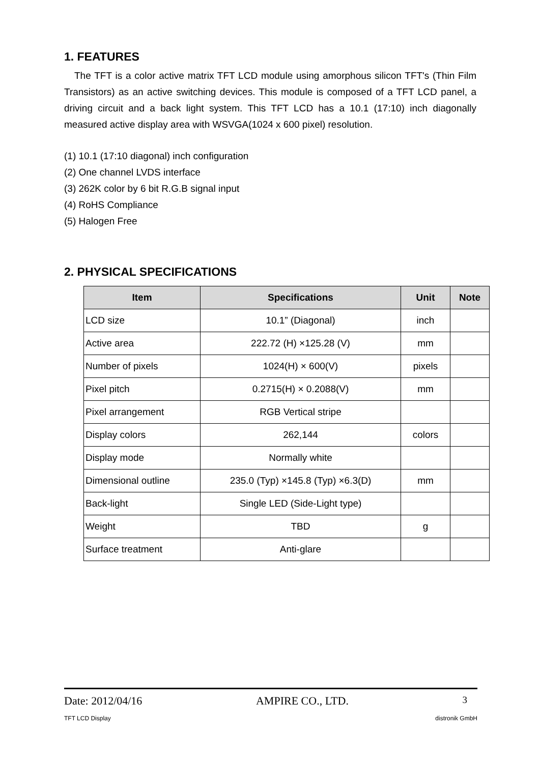1. FEATURES
The TFT is a color active matrix TFT LCD module using amorphous silicon TFT's (Thin Film Transistors) as an active switching devices. This module is composed of a TFT LCD panel, a driving circuit and a back light system. This TFT LCD has a 10.1 (17:10) inch diagonally measured active display area with WSVGA(1024 x 600 pixel) resolution.
(1) 10.1 (17:10 diagonal) inch configuration
(2) One channel LVDS interface
(3) 262K color by 6 bit R.G.B signal input
(4) RoHS Compliance
(5) Halogen Free
2. PHYSICAL SPECIFICATIONS
| Item | Specifications | Unit | Note |
| --- | --- | --- | --- |
| LCD size | 10.1” (Diagonal) | inch | |
| Active area | 222.72 (H) ×125.28 (V) | mm | |
| Number of pixels | 1024(H) × 600(V) | pixels | |
| Pixel pitch | 0.2715(H) × 0.2088(V) | mm | |
| Pixel arrangement | RGB Vertical stripe | | |
| Display colors | 262,144 | colors | |
| Display mode | Normally white | | |
| Dimensional outline | 235.0 (Typ) ×145.8 (Typ) ×6.3(D) | mm | |
| Back-light | Single LED (Side-Light type) | | |
| Weight | TBD | g | |
| Surface treatment | Anti-glare | | |
Date: 2012/04/16 AMPIRE CO., LTD. 3
TFT LCD Display distronik GmbH